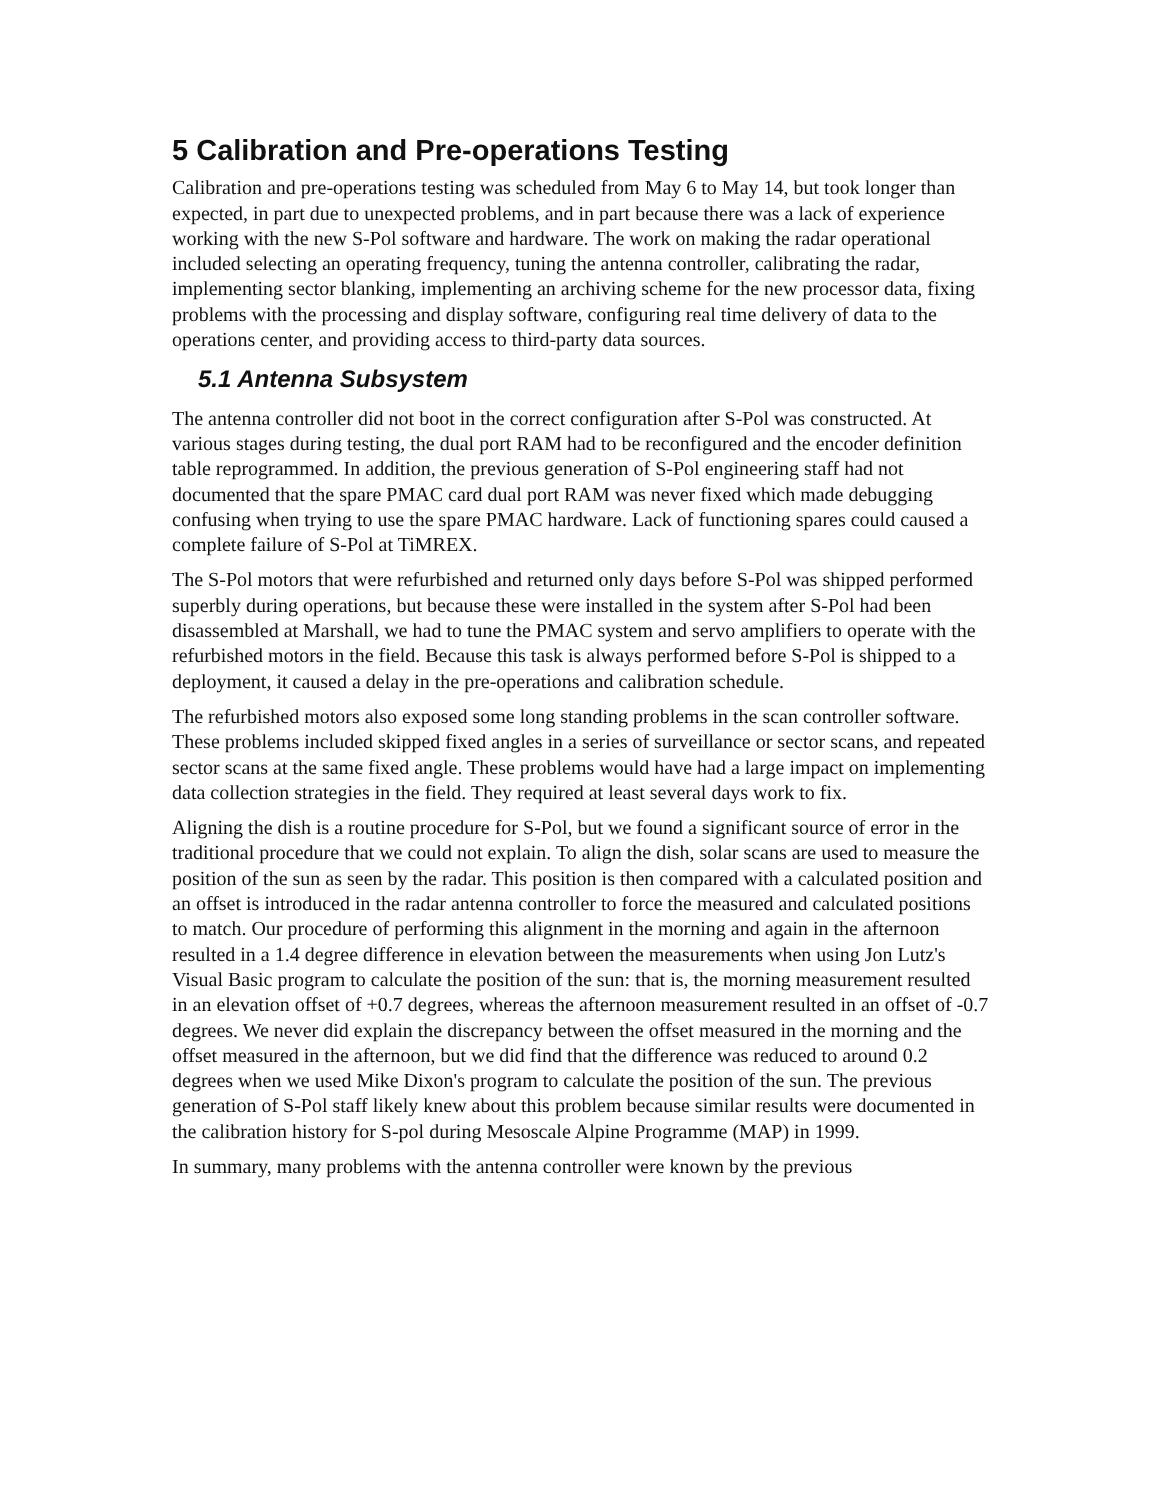5 Calibration and Pre-operations Testing
Calibration and pre-operations testing was scheduled from May 6 to May 14, but took longer than expected, in part due to unexpected problems, and in part because there was a lack of experience working with the new S-Pol software and hardware. The work on making the radar operational included selecting an operating frequency, tuning the antenna controller, calibrating the radar, implementing sector blanking, implementing an archiving scheme for the new processor data, fixing problems with the processing and display software, configuring real time delivery of data to the operations center, and providing access to third-party data sources.
5.1 Antenna Subsystem
The antenna controller did not boot in the correct configuration after S-Pol was constructed. At various stages during testing, the dual port RAM had to be reconfigured and the encoder definition table reprogrammed. In addition, the previous generation of S-Pol engineering staff had not documented that the spare PMAC card dual port RAM was never fixed which made debugging confusing when trying to use the spare PMAC hardware. Lack of functioning spares could caused a complete failure of S-Pol at TiMREX.
The S-Pol motors that were refurbished and returned only days before S-Pol was shipped performed superbly during operations, but because these were installed in the system after S-Pol had been disassembled at Marshall, we had to tune the PMAC system and servo amplifiers to operate with the refurbished motors in the field. Because this task is always performed before S-Pol is shipped to a deployment, it caused a delay in the pre-operations and calibration schedule.
The refurbished motors also exposed some long standing problems in the scan controller software. These problems included skipped fixed angles in a series of surveillance or sector scans, and repeated sector scans at the same fixed angle. These problems would have had a large impact on implementing data collection strategies in the field. They required at least several days work to fix.
Aligning the dish is a routine procedure for S-Pol, but we found a significant source of error in the traditional procedure that we could not explain. To align the dish, solar scans are used to measure the position of the sun as seen by the radar. This position is then compared with a calculated position and an offset is introduced in the radar antenna controller to force the measured and calculated positions to match. Our procedure of performing this alignment in the morning and again in the afternoon resulted in a 1.4 degree difference in elevation between the measurements when using Jon Lutz's Visual Basic program to calculate the position of the sun: that is, the morning measurement resulted in an elevation offset of +0.7 degrees, whereas the afternoon measurement resulted in an offset of -0.7 degrees. We never did explain the discrepancy between the offset measured in the morning and the offset measured in the afternoon, but we did find that the difference was reduced to around 0.2 degrees when we used Mike Dixon's program to calculate the position of the sun. The previous generation of S-Pol staff likely knew about this problem because similar results were documented in the calibration history for S-pol during Mesoscale Alpine Programme (MAP) in 1999.
In summary, many problems with the antenna controller were known by the previous